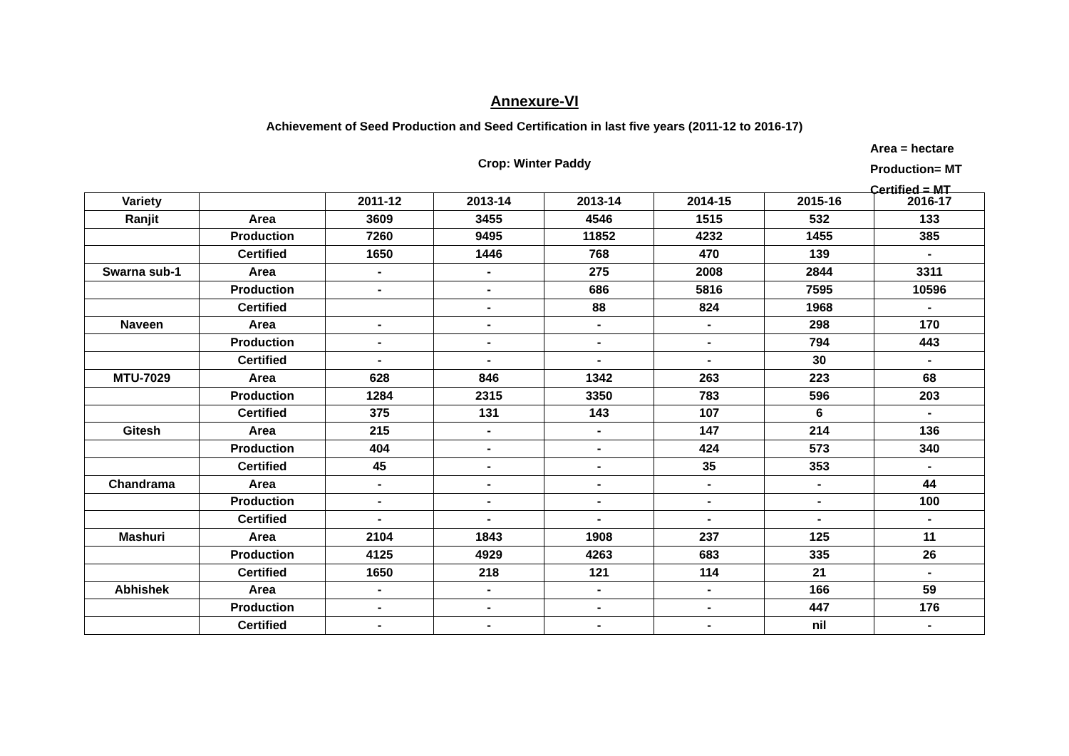Annexure-VI
Achievement of Seed Production and Seed Certification in last five years (2011-12 to 2016-17)
Crop: Winter Paddy
Area = hectare
Production= MT
Certified = MT
| Variety | | 2011-12 | 2013-14 | 2013-14 | 2014-15 | 2015-16 | 2016-17 |
| --- | --- | --- | --- | --- | --- | --- | --- |
| Ranjit | Area | 3609 | 3455 | 4546 | 1515 | 532 | 133 |
| | Production | 7260 | 9495 | 11852 | 4232 | 1455 | 385 |
| | Certified | 1650 | 1446 | 768 | 470 | 139 | - |
| Swarna sub-1 | Area | - | - | 275 | 2008 | 2844 | 3311 |
| | Production | - | - | 686 | 5816 | 7595 | 10596 |
| | Certified | | - | 88 | 824 | 1968 | - |
| Naveen | Area | - | - | - | - | 298 | 170 |
| | Production | - | - | - | - | 794 | 443 |
| | Certified | - | - | - | - | 30 | - |
| MTU-7029 | Area | 628 | 846 | 1342 | 263 | 223 | 68 |
| | Production | 1284 | 2315 | 3350 | 783 | 596 | 203 |
| | Certified | 375 | 131 | 143 | 107 | 6 | - |
| Gitesh | Area | 215 | - | - | 147 | 214 | 136 |
| | Production | 404 | - | - | 424 | 573 | 340 |
| | Certified | 45 | - | - | 35 | 353 | - |
| Chandrama | Area | - | - | - | - | - | 44 |
| | Production | - | - | - | - | - | 100 |
| | Certified | - | - | - | - | - | - |
| Mashuri | Area | 2104 | 1843 | 1908 | 237 | 125 | 11 |
| | Production | 4125 | 4929 | 4263 | 683 | 335 | 26 |
| | Certified | 1650 | 218 | 121 | 114 | 21 | - |
| Abhishek | Area | - | - | - | - | 166 | 59 |
| | Production | - | - | - | - | 447 | 176 |
| | Certified | - | - | - | - | nil | - |